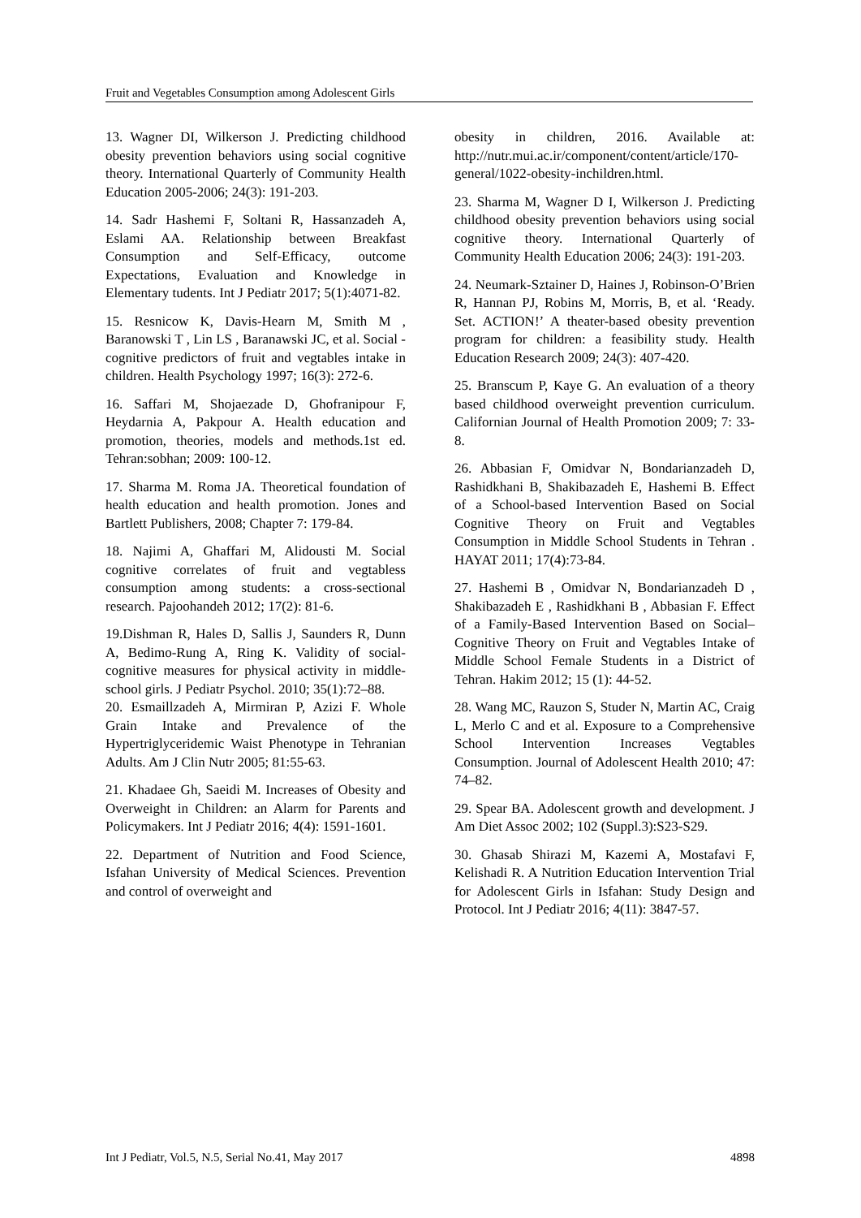Fruit and Vegetables Consumption among Adolescent Girls
13. Wagner DI, Wilkerson J. Predicting childhood obesity prevention behaviors using social cognitive theory. International Quarterly of Community Health Education 2005-2006; 24(3): 191-203.
14. Sadr Hashemi F, Soltani R, Hassanzadeh A, Eslami AA. Relationship between Breakfast Consumption and Self-Efficacy, outcome Expectations, Evaluation and Knowledge in Elementary tudents. Int J Pediatr 2017; 5(1):4071-82.
15. Resnicow K, Davis-Hearn M, Smith M , Baranowski T , Lin LS , Baranawski JC, et al. Social - cognitive predictors of fruit and vegtables intake in children. Health Psychology 1997; 16(3): 272-6.
16. Saffari M, Shojaezade D, Ghofranipour F, Heydarnia A, Pakpour A. Health education and promotion, theories, models and methods.1st ed. Tehran:sobhan; 2009: 100-12.
17. Sharma M. Roma JA. Theoretical foundation of health education and health promotion. Jones and Bartlett Publishers, 2008; Chapter 7: 179-84.
18. Najimi A, Ghaffari M, Alidousti M. Social cognitive correlates of fruit and vegtabless consumption among students: a cross-sectional research. Pajoohandeh 2012; 17(2): 81-6.
19.Dishman R, Hales D, Sallis J, Saunders R, Dunn A, Bedimo-Rung A, Ring K. Validity of social-cognitive measures for physical activity in middle-school girls. J Pediatr Psychol. 2010; 35(1):72–88.
20. Esmaillzadeh A, Mirmiran P, Azizi F. Whole Grain Intake and Prevalence of the Hypertriglyceridemic Waist Phenotype in Tehranian Adults. Am J Clin Nutr 2005; 81:55-63.
21. Khadaee Gh, Saeidi M. Increases of Obesity and Overweight in Children: an Alarm for Parents and Policymakers. Int J Pediatr 2016; 4(4): 1591-1601.
22. Department of Nutrition and Food Science, Isfahan University of Medical Sciences. Prevention and control of overweight and
obesity in children, 2016. Available at: http://nutr.mui.ac.ir/component/content/article/170-general/1022-obesity-inchildren.html.
23. Sharma M, Wagner D I, Wilkerson J. Predicting childhood obesity prevention behaviors using social cognitive theory. International Quarterly of Community Health Education 2006; 24(3): 191-203.
24. Neumark-Sztainer D, Haines J, Robinson-O’Brien R, Hannan PJ, Robins M, Morris, B, et al. ‘Ready. Set. ACTION!’ A theater-based obesity prevention program for children: a feasibility study. Health Education Research 2009; 24(3): 407-420.
25. Branscum P, Kaye G. An evaluation of a theory based childhood overweight prevention curriculum. Californian Journal of Health Promotion 2009; 7: 33-8.
26. Abbasian F, Omidvar N, Bondarianzadeh D, Rashidkhani B, Shakibazadeh E, Hashemi B. Effect of a School-based Intervention Based on Social Cognitive Theory on Fruit and Vegtables Consumption in Middle School Students in Tehran . HAYAT 2011; 17(4):73-84.
27. Hashemi B , Omidvar N, Bondarianzadeh D , Shakibazadeh E , Rashidkhani B , Abbasian F. Effect of a Family-Based Intervention Based on Social–Cognitive Theory on Fruit and Vegtables Intake of Middle School Female Students in a District of Tehran. Hakim 2012; 15 (1): 44-52.
28. Wang MC, Rauzon S, Studer N, Martin AC, Craig L, Merlo C and et al. Exposure to a Comprehensive School Intervention Increases Vegtables Consumption. Journal of Adolescent Health 2010; 47: 74–82.
29. Spear BA. Adolescent growth and development. J Am Diet Assoc 2002; 102 (Suppl.3):S23-S29.
30. Ghasab Shirazi M, Kazemi A, Mostafavi F, Kelishadi R. A Nutrition Education Intervention Trial for Adolescent Girls in Isfahan: Study Design and Protocol. Int J Pediatr 2016; 4(11): 3847-57.
Int J Pediatr, Vol.5, N.5, Serial No.41, May 2017 4898